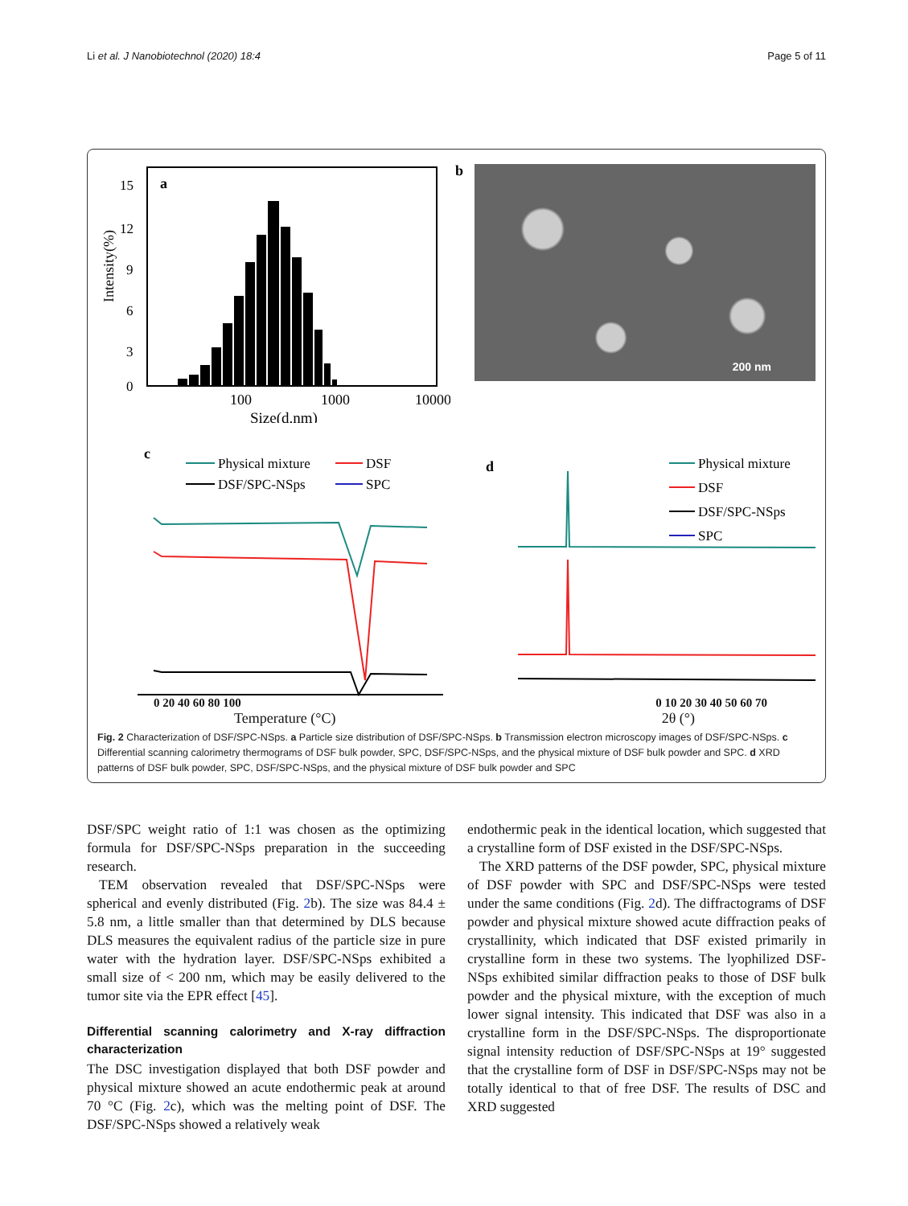Li et al. J Nanobiotechnol (2020) 18:4 Page 5 of 11
a
15
12
9
6
3
0
Intensity(%)
100
1000
10000
Size(d.nm)
b
200 nm
c
Physical mixture
DSF
DSF/SPC-NSps
SPC
d
Physical mixture
DSF
DSF/SPC-NSps
SPC
0 20 40 60 80 100 0 10 20 30 40 50 60 70
Temperature (°C) 2θ (°)
Fig. 2 Characterization of DSF/SPC-NSps. a Particle size distribution of DSF/SPC-NSps. b Transmission electron microscopy images of DSF/SPC-NSps. c Differential scanning calorimetry thermograms of DSF bulk powder, SPC, DSF/SPC-NSps, and the physical mixture of DSF bulk powder and SPC. d XRD patterns of DSF bulk powder, SPC, DSF/SPC-NSps, and the physical mixture of DSF bulk powder and SPC
DSF/SPC weight ratio of 1:1 was chosen as the optimizing formula for DSF/SPC-NSps preparation in the succeeding research.
TEM observation revealed that DSF/SPC-NSps were spherical and evenly distributed (Fig. 2b). The size was 84.4 ± 5.8 nm, a little smaller than that determined by DLS because DLS measures the equivalent radius of the particle size in pure water with the hydration layer. DSF/SPC-NSps exhibited a small size of < 200 nm, which may be easily delivered to the tumor site via the EPR effect [45].
Differential scanning calorimetry and X-ray diffraction characterization
The DSC investigation displayed that both DSF powder and physical mixture showed an acute endothermic peak at around 70 °C (Fig. 2c), which was the melting point of DSF. The DSF/SPC-NSps showed a relatively weak
endothermic peak in the identical location, which suggested that a crystalline form of DSF existed in the DSF/SPC-NSps.
The XRD patterns of the DSF powder, SPC, physical mixture of DSF powder with SPC and DSF/SPC-NSps were tested under the same conditions (Fig. 2d). The diffractograms of DSF powder and physical mixture showed acute diffraction peaks of crystallinity, which indicated that DSF existed primarily in crystalline form in these two systems. The lyophilized DSF-NSps exhibited similar diffraction peaks to those of DSF bulk powder and the physical mixture, with the exception of much lower signal intensity. This indicated that DSF was also in a crystalline form in the DSF/SPC-NSps. The disproportionate signal intensity reduction of DSF/SPC-NSps at 19° suggested that the crystalline form of DSF in DSF/SPC-NSps may not be totally identical to that of free DSF. The results of DSC and XRD suggested